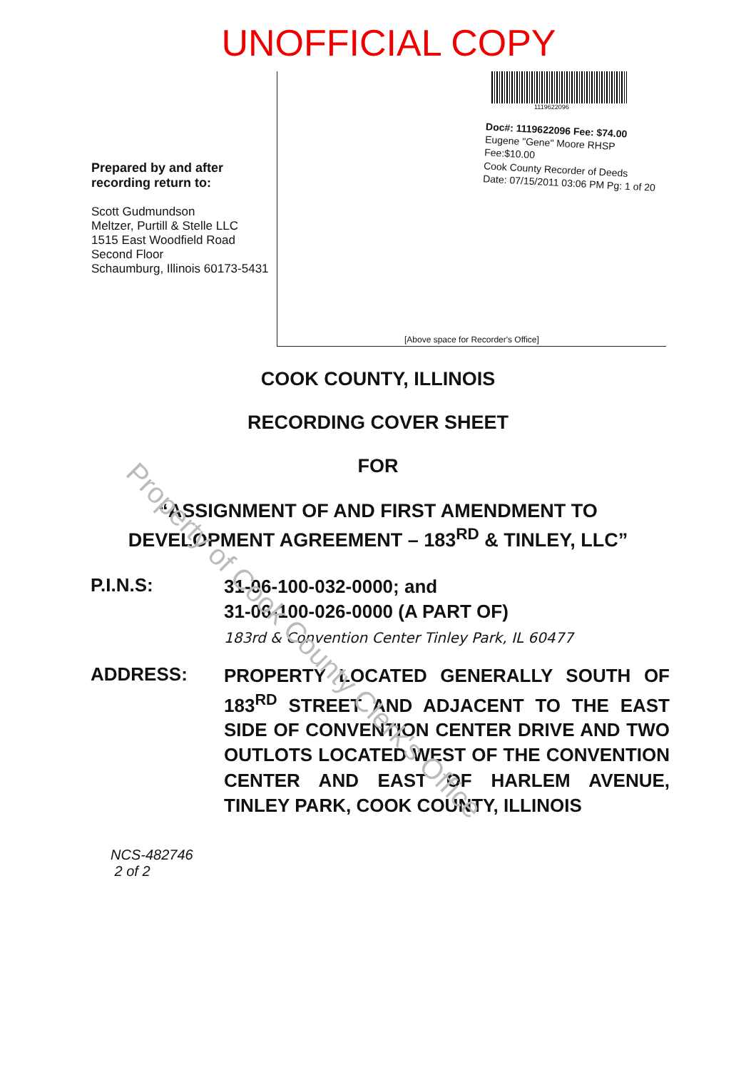UNOFFICIAL COPY
Prepared by and after recording return to:
Scott Gudmundson
Meltzer, Purtill & Stelle LLC
1515 East Woodfield Road
Second Floor
Schaumburg, Illinois 60173-5431
1119622096
Doc#: 1119622096 Fee: $74.00
Eugene "Gene" Moore RHSP Fee:$10.00
Cook County Recorder of Deeds
Date: 07/15/2011 03:06 PM Pg: 1 of 20
[Above space for Recorder's Office]
COOK COUNTY, ILLINOIS
RECORDING COVER SHEET
FOR
“ASSIGNMENT OF AND FIRST AMENDMENT TO
DEVELOPMENT AGREEMENT – 183<sup>RD</sup> & TINLEY, LLC”
P.I.N.S:
31-06-100-032-0000; and
31-06-100-026-0000 (A PART OF)
183rd & Convention Center Tinley Park, IL 60477
ADDRESS:
PROPERTY LOCATED GENERALLY SOUTH OF 183<sup>RD</sup> STREET AND ADJACENT TO THE EAST SIDE OF CONVENTION CENTER DRIVE AND TWO OUTLOTS LOCATED WEST OF THE CONVENTION CENTER AND EAST OF HARLEM AVENUE, TINLEY PARK, COOK COUNTY, ILLINOIS
NCS-482746
2 of 2
Property of Cook County Clerk's Office